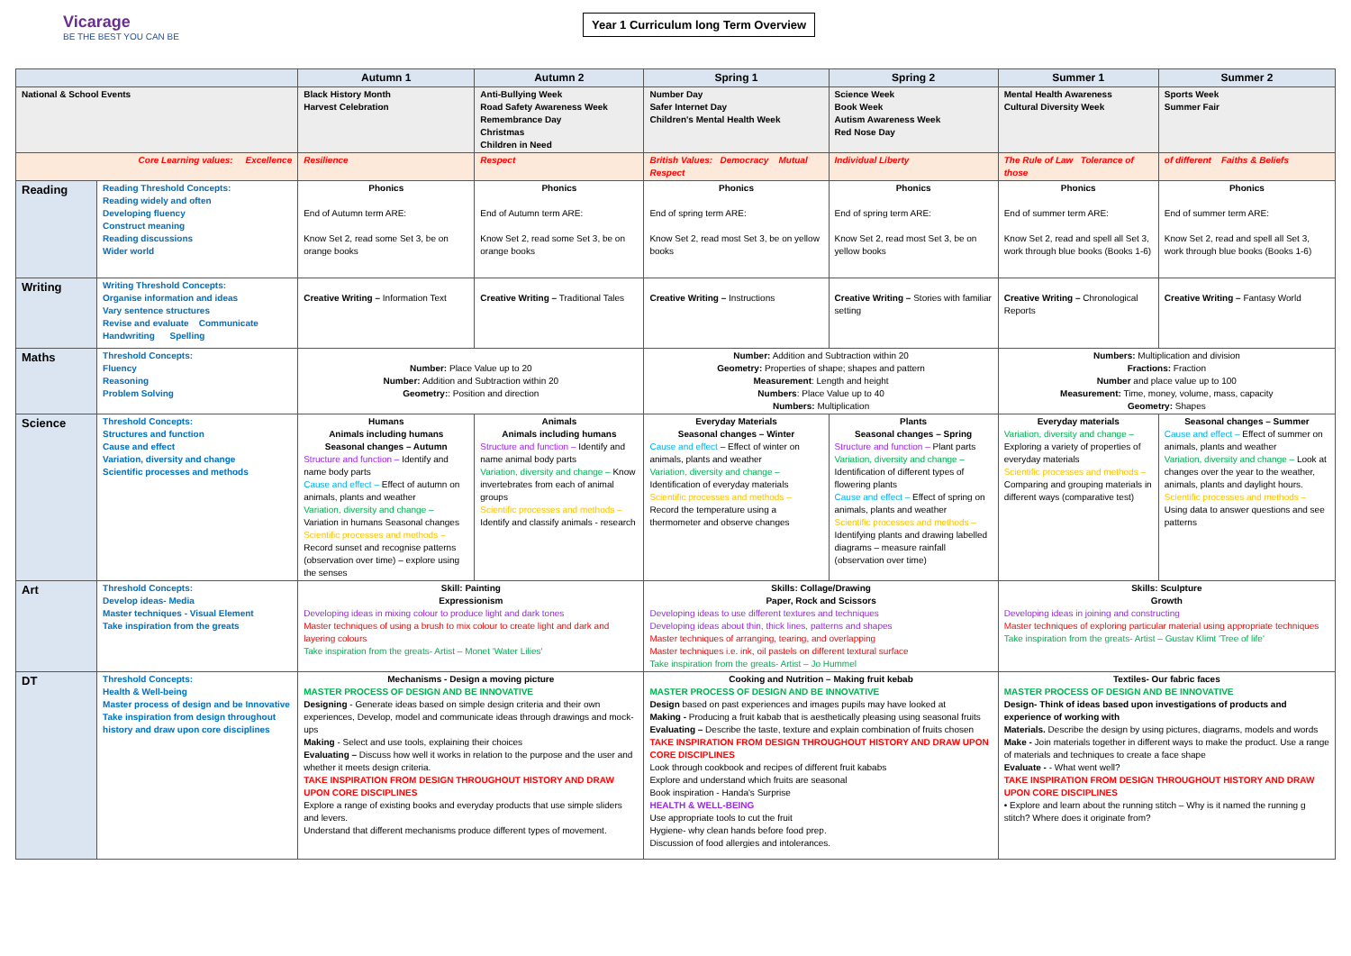Vicarage
BE THE BEST YOU CAN BE
Year 1 Curriculum long Term Overview
| | | Autumn 1 | Autumn 2 | Spring 1 | Spring 2 | Summer 1 | Summer 2 |
| --- | --- | --- | --- | --- | --- | --- | --- |
| National & School Events | | Black History Month Harvest Celebration | Anti-Bullying Week Road Safety Awareness Week Remembrance Day Christmas Children in Need | Number Day Safer Internet Day Children's Mental Health Week | Science Week Book Week Autism Awareness Week Red Nose Day | Mental Health Awareness Cultural Diversity Week | Sports Week Summer Fair |
| Core Learning values: Excellence | | Resilience | Respect | British Values: Democracy Mutual Respect | Individual Liberty | The Rule of Law Tolerance of those | of different Faiths & Beliefs |
| Reading | Reading Threshold Concepts: Reading widely and often Developing fluency Construct meaning Reading discussions Wider world | Phonics End of Autumn term ARE: Know Set 2, read some Set 3, be on orange books | Phonics End of Autumn term ARE: Know Set 2, read some Set 3, be on orange books | Phonics End of spring term ARE: Know Set 2, read most Set 3, be on yellow books | Phonics End of spring term ARE: Know Set 2, read most Set 3, be on yellow books | Phonics End of summer term ARE: Know Set 2, read and spell all Set 3, work through blue books (Books 1-6) | Phonics End of summer term ARE: Know Set 2, read and spell all Set 3, work through blue books (Books 1-6) |
| Writing | Writing Threshold Concepts: Organise information and ideas Vary sentence structures Revise and evaluate Communicate Handwriting Spelling | Creative Writing – Information Text | Creative Writing – Traditional Tales | Creative Writing – Instructions | Creative Writing – Stories with familiar setting | Creative Writing – Chronological Reports | Creative Writing – Fantasy World |
| Maths | Threshold Concepts: Fluency Reasoning Problem Solving | Number: Place Value up to 20 Number: Addition and Subtraction within 20 Geometry: : Position and direction | | Number: Addition and Subtraction within 20 Geometry: Properties of shape; shapes and pattern Measurement : Length and height Numbers : Place Value up to 40 Numbers: Multiplication | | Numbers: Multiplication and division Fractions: Fraction Number and place value up to 100 Measurement: Time, money, volume, mass, capacity Geometry: Shapes | |
| Science | Threshold Concepts: Structures and function Cause and effect Variation, diversity and change Scientific processes and methods | Humans Animals including humans Seasonal changes – Autumn Structure and function – Identify and name body parts Cause and effect – Effect of autumn on animals, plants and weather Variation, diversity and change – Variation in humans Seasonal changes Scientific processes and methods – Record sunset and recognise patterns (observation over time) – explore using the senses | Animals Animals including humans Structure and function – Identify and name animal body parts Variation, diversity and change – Know invertebrates from each of animal groups Scientific processes and methods – Identify and classify animals - research | Everyday Materials Seasonal changes – Winter Cause and effect – Effect of winter on animals, plants and weather Variation, diversity and change – Identification of everyday materials Scientific processes and methods – Record the temperature using a thermometer and observe changes | Plants Seasonal changes – Spring Structure and function – Plant parts Variation, diversity and change – Identification of different types of flowering plants Cause and effect – Effect of spring on animals, plants and weather Scientific processes and methods – Identifying plants and drawing labelled diagrams – measure rainfall (observation over time) | Everyday materials Variation, diversity and change – Exploring a variety of properties of everyday materials Scientific processes and methods – Comparing and grouping materials in different ways (comparative test) | Seasonal changes – Summer Cause and effect – Effect of summer on animals, plants and weather Variation, diversity and change – Look at changes over the year to the weather, animals, plants and daylight hours. Scientific processes and methods – Using data to answer questions and see patterns |
| Art | Threshold Concepts: Develop ideas- Media Master techniques - Visual Element Take inspiration from the greats | Skill: Painting Expressionism Developing ideas in mixing colour to produce light and dark tones Master techniques of using a brush to mix colour to create light and dark and layering colours Take inspiration from the greats- Artist – Monet 'Water Lilies' | | Skills: Collage/Drawing Paper, Rock and Scissors Developing ideas to use different textures and techniques Developing ideas about thin, thick lines, patterns and shapes Master techniques of arranging, tearing, and overlapping Master techniques i.e. ink, oil pastels on different textural surface Take inspiration from the greats- Artist – Jo Hummel | | Skills: Sculpture Growth Developing ideas in joining and constructing Master techniques of exploring particular material using appropriate techniques Take inspiration from the greats- Artist – Gustav Klimt 'Tree of life' | |
| DT | Threshold Concepts: Health & Well-being Master process of design and be Innovative Take inspiration from design throughout history and draw upon core disciplines | Mechanisms - Design a moving picture MASTER PROCESS OF DESIGN AND BE INNOVATIVE Designing - Generate ideas based on simple design criteria and their own experiences, Develop, model and communicate ideas through drawings and mock-ups Making - Select and use tools, explaining their choices Evaluating – Discuss how well it works in relation to the purpose and the user and whether it meets design criteria. TAKE INSPIRATION FROM DESIGN THROUGHOUT HISTORY AND DRAW UPON CORE DISCIPLINES Explore a range of existing books and everyday products that use simple sliders and levers. Understand that different mechanisms produce different types of movement. | | Cooking and Nutrition – Making fruit kebab MASTER PROCESS OF DESIGN AND BE INNOVATIVE Design based on past experiences and images pupils may have looked at Making - Producing a fruit kabab that is aesthetically pleasing using seasonal fruits Evaluating – Describe the taste, texture and explain combination of fruits chosen TAKE INSPIRATION FROM DESIGN THROUGHOUT HISTORY AND DRAW UPON CORE DISCIPLINES Look through cookbook and recipes of different fruit kababs Explore and understand which fruits are seasonal Book inspiration - Handa's Surprise HEALTH & WELL-BEING Use appropriate tools to cut the fruit Hygiene- why clean hands before food prep. Discussion of food allergies and intolerances. | | Textiles- Our fabric faces MASTER PROCESS OF DESIGN AND BE INNOVATIVE Design- Think of ideas based upon investigations of products and experience of working with Materials. Describe the design by using pictures, diagrams, models and words Make - Join materials together in different ways to make the product. Use a range of materials and techniques to create a face shape Evaluate - - What went well? TAKE INSPIRATION FROM DESIGN THROUGHOUT HISTORY AND DRAW UPON CORE DISCIPLINES • Explore and learn about the running stitch – Why is it named the running g stitch? Where does it originate from? | |